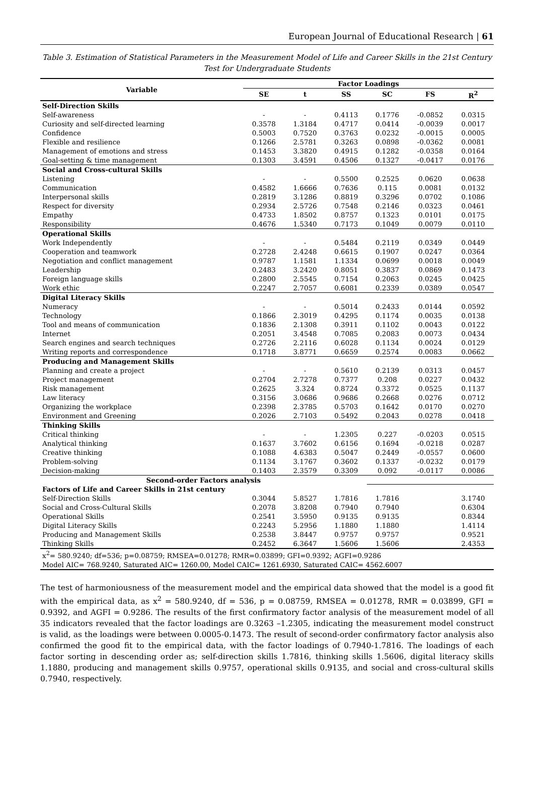European Journal of Educational Research | 61
Table 3. Estimation of Statistical Parameters in the Measurement Model of Life and Career Skills in the 21st Century Test for Undergraduate Students
| Variable | Factor Loadings | | | | | |
| --- | --- | --- | --- | --- | --- | --- |
| | SE | t | SS | SC | FS | R<sup>2</sup> |
| Self-Direction Skills | | | | | | |
| Self-awareness | - | - | 0.4113 | 0.1776 | -0.0852 | 0.0315 |
| Curiosity and self-directed learning | 0.3578 | 1.3184 | 0.4717 | 0.0414 | -0.0039 | 0.0017 |
| Confidence | 0.5003 | 0.7520 | 0.3763 | 0.0232 | -0.0015 | 0.0005 |
| Flexible and resilience | 0.1266 | 2.5781 | 0.3263 | 0.0898 | -0.0362 | 0.0081 |
| Management of emotions and stress | 0.1453 | 3.3820 | 0.4915 | 0.1282 | -0.0358 | 0.0164 |
| Goal-setting & time management | 0.1303 | 3.4591 | 0.4506 | 0.1327 | -0.0417 | 0.0176 |
| Social and Cross-cultural Skills | | | | | | |
| Listening | - | - | 0.5500 | 0.2525 | 0.0620 | 0.0638 |
| Communication | 0.4582 | 1.6666 | 0.7636 | 0.115 | 0.0081 | 0.0132 |
| Interpersonal skills | 0.2819 | 3.1286 | 0.8819 | 0.3296 | 0.0702 | 0.1086 |
| Respect for diversity | 0.2934 | 2.5726 | 0.7548 | 0.2146 | 0.0323 | 0.0461 |
| Empathy | 0.4733 | 1.8502 | 0.8757 | 0.1323 | 0.0101 | 0.0175 |
| Responsibility | 0.4676 | 1.5340 | 0.7173 | 0.1049 | 0.0079 | 0.0110 |
| Operational Skills | | | | | | |
| Work Independently | - | - | 0.5484 | 0.2119 | 0.0349 | 0.0449 |
| Cooperation and teamwork | 0.2728 | 2.4248 | 0.6615 | 0.1907 | 0.0247 | 0.0364 |
| Negotiation and conflict management | 0.9787 | 1.1581 | 1.1334 | 0.0699 | 0.0018 | 0.0049 |
| Leadership | 0.2483 | 3.2420 | 0.8051 | 0.3837 | 0.0869 | 0.1473 |
| Foreign language skills | 0.2800 | 2.5545 | 0.7154 | 0.2063 | 0.0245 | 0.0425 |
| Work ethic | 0.2247 | 2.7057 | 0.6081 | 0.2339 | 0.0389 | 0.0547 |
| Digital Literacy Skills | | | | | | |
| Numeracy | - | - | 0.5014 | 0.2433 | 0.0144 | 0.0592 |
| Technology | 0.1866 | 2.3019 | 0.4295 | 0.1174 | 0.0035 | 0.0138 |
| Tool and means of communication | 0.1836 | 2.1308 | 0.3911 | 0.1102 | 0.0043 | 0.0122 |
| Internet | 0.2051 | 3.4548 | 0.7085 | 0.2083 | 0.0073 | 0.0434 |
| Search engines and search techniques | 0.2726 | 2.2116 | 0.6028 | 0.1134 | 0.0024 | 0.0129 |
| Writing reports and correspondence | 0.1718 | 3.8771 | 0.6659 | 0.2574 | 0.0083 | 0.0662 |
| Producing and Management Skills | | | | | | |
| Planning and create a project | - | - | 0.5610 | 0.2139 | 0.0313 | 0.0457 |
| Project management | 0.2704 | 2.7278 | 0.7377 | 0.208 | 0.0227 | 0.0432 |
| Risk management | 0.2625 | 3.324 | 0.8724 | 0.3372 | 0.0525 | 0.1137 |
| Law literacy | 0.3156 | 3.0686 | 0.9686 | 0.2668 | 0.0276 | 0.0712 |
| Organizing the workplace | 0.2398 | 2.3785 | 0.5703 | 0.1642 | 0.0170 | 0.0270 |
| Environment and Greening | 0.2026 | 2.7103 | 0.5492 | 0.2043 | 0.0278 | 0.0418 |
| Thinking Skills | | | | | | |
| Critical thinking | - | - | 1.2305 | 0.227 | -0.0203 | 0.0515 |
| Analytical thinking | 0.1637 | 3.7602 | 0.6156 | 0.1694 | -0.0218 | 0.0287 |
| Creative thinking | 0.1088 | 4.6383 | 0.5047 | 0.2449 | -0.0557 | 0.0600 |
| Problem-solving | 0.1134 | 3.1767 | 0.3602 | 0.1337 | -0.0232 | 0.0179 |
| Decision-making | 0.1403 | 2.3579 | 0.3309 | 0.092 | -0.0117 | 0.0086 |
| Second-order Factors analysis | | | | | | |
| Factors of Life and Career Skills in 21st century | | | | | | |
| Self-Direction Skills | 0.3044 | 5.8527 | 1.7816 | 1.7816 | | 3.1740 |
| Social and Cross-Cultural Skills | 0.2078 | 3.8208 | 0.7940 | 0.7940 | | 0.6304 |
| Operational Skills | 0.2541 | 3.5950 | 0.9135 | 0.9135 | | 0.8344 |
| Digital Literacy Skills | 0.2243 | 5.2956 | 1.1880 | 1.1880 | | 1.4114 |
| Producing and Management Skills | 0.2538 | 3.8447 | 0.9757 | 0.9757 | | 0.9521 |
| Thinking Skills | 0.2452 | 6.3647 | 1.5606 | 1.5606 | | 2.4353 |
| x<sup>2</sup>= 580.9240; df=536; p=0.08759; RMSEA=0.01278; RMR=0.03899; GFI=0.9392; AGFI=0.9286 | | | | | | |
| Model AIC= 768.9240, Saturated AIC= 1260.00, Model CAIC= 1261.6930, Saturated CAIC= 4562.6007 | | | | | | |
The test of harmoniousness of the measurement model and the empirical data showed that the model is a good fit with the empirical data, as x<sup>2</sup> = 580.9240, df = 536, p = 0.08759, RMSEA = 0.01278, RMR = 0.03899, GFI = 0.9392, and AGFI = 0.9286. The results of the first confirmatory factor analysis of the measurement model of all 35 indicators revealed that the factor loadings are 0.3263 –1.2305, indicating the measurement model construct is valid, as the loadings were between 0.0005-0.1473. The result of second-order confirmatory factor analysis also confirmed the good fit to the empirical data, with the factor loadings of 0.7940-1.7816. The loadings of each factor sorting in descending order as; self-direction skills 1.7816, thinking skills 1.5606, digital literacy skills 1.1880, producing and management skills 0.9757, operational skills 0.9135, and social and cross-cultural skills 0.7940, respectively.